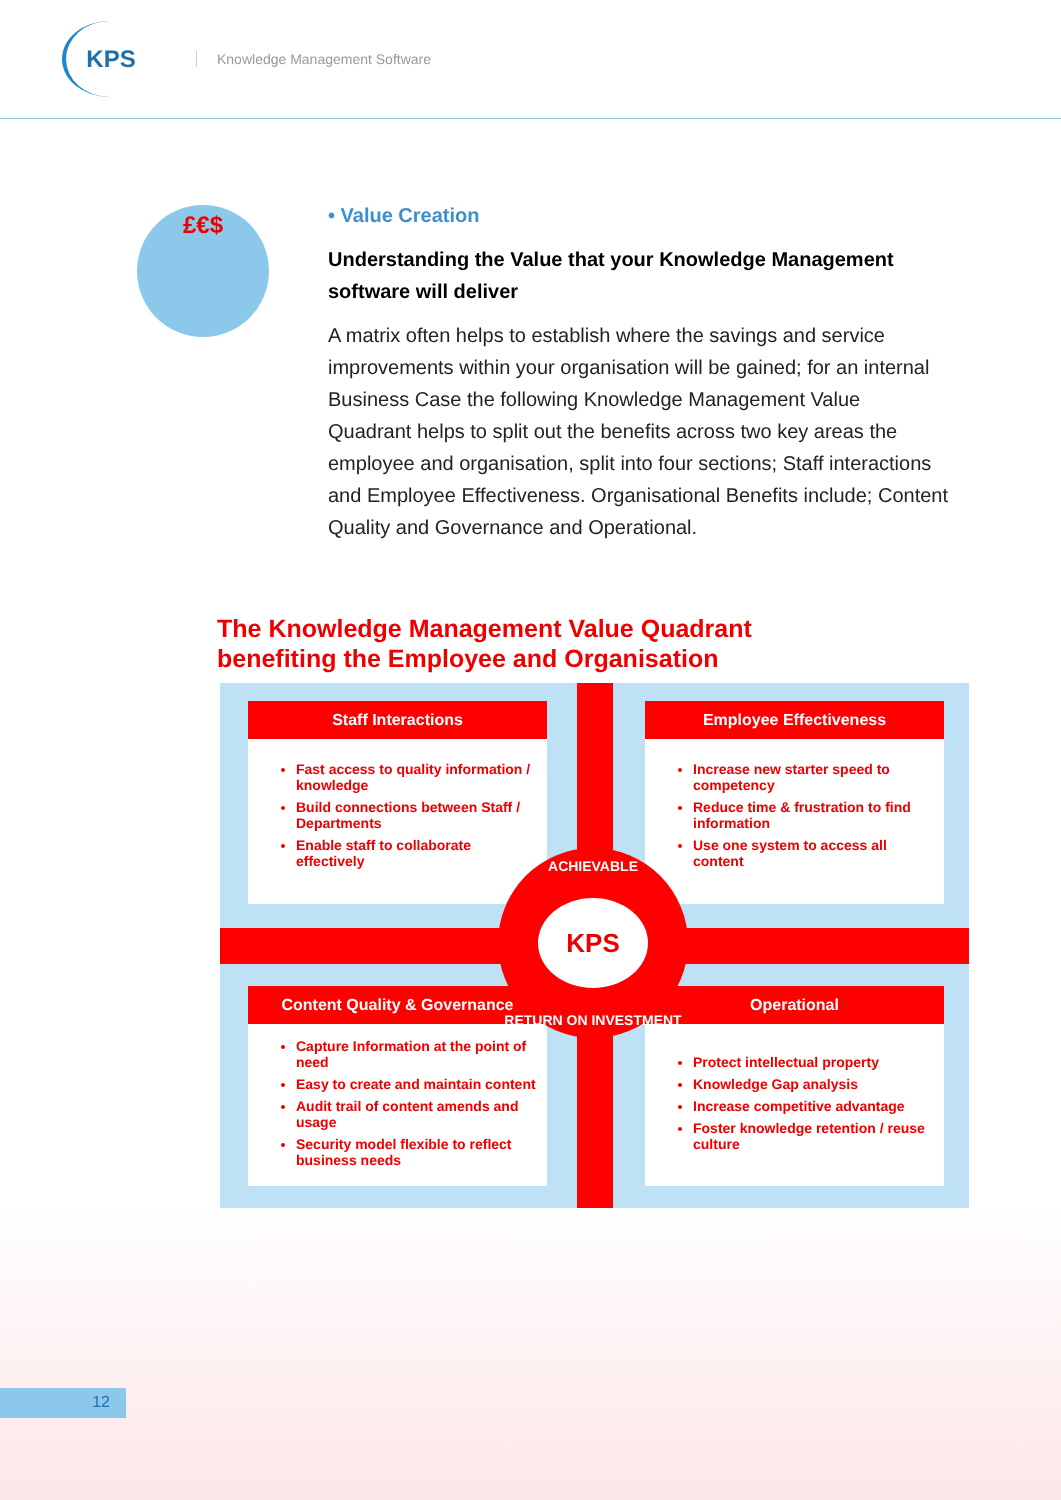KPS
Knowledge Management Software
£€$
• Value Creation
Understanding the Value that your Knowledge Management software will deliver
A matrix often helps to establish where the savings and service improvements within your organisation will be gained; for an internal Business Case the following Knowledge Management Value Quadrant helps to split out the benefits across two key areas the employee and organisation, split into four sections; Staff interactions and Employee Effectiveness. Organisational Benefits include; Content Quality and Governance and Operational.
The Knowledge Management Value Quadrant
benefiting the Employee and Organisation
Staff Interactions
Fast access to quality information / knowledge
Build connections between Staff / Departments
Enable staff to collaborate effectively
Employee Effectiveness
Increase new starter speed to competency
Reduce time & frustration to find information
Use one system to access all content
Content Quality & Governance
Capture Information at the point of need
Easy to create and maintain content
Audit trail of content amends and usage
Security model flexible to reflect business needs
Operational
Protect intellectual property
Knowledge Gap analysis
Increase competitive advantage
Foster knowledge retention / reuse culture
ACHIEVABLE
KPS
RETURN ON INVESTMENT
12